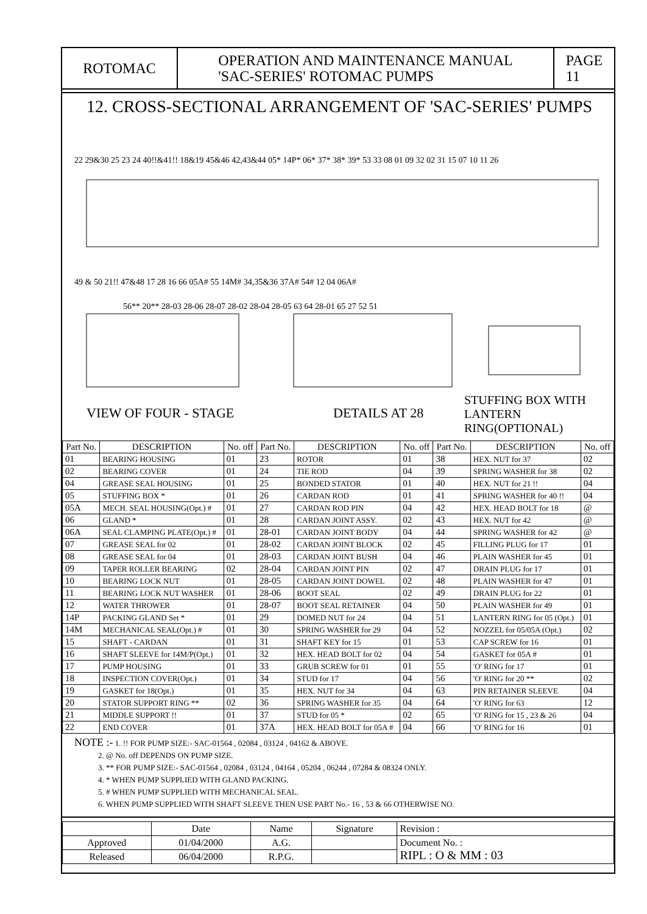ROTOMAC
OPERATION AND MAINTENANCE MANUAL
'SAC-SERIES' ROTOMAC PUMPS
PAGE
11
12. CROSS-SECTIONAL ARRANGEMENT OF 'SAC-SERIES' PUMPS
22 29&30 25 23 24 40!!&41!! 18&19 45&46 42,43&44 05* 14P* 06* 37* 38* 39* 53 33 08 01 09 32 02 31 15 07 10 11 26
49 & 50 21!! 47&48 17 28 16 66 05A# 55 14M# 34,35&36 37A# 54# 12 04 06A#
56** 20** 28-03 28-06 28-07 28-02 28-04 28-05 63 64 28-01 65 27 52 51
VIEW OF FOUR - STAGE DETAILS AT 28
STUFFING BOX WITH
LANTERN RING(OPTIONAL)
| Part No. | DESCRIPTION | No. off | Part No. | DESCRIPTION | No. off | Part No. | DESCRIPTION | No. off |
| --- | --- | --- | --- | --- | --- | --- | --- | --- |
| 01 | BEARING HOUSING | 01 | 23 | ROTOR | 01 | 38 | HEX. NUT for 37 | 02 |
| 02 | BEARING COVER | 01 | 24 | TIE ROD | 04 | 39 | SPRING WASHER for 38 | 02 |
| 04 | GREASE SEAL HOUSING | 01 | 25 | BONDED STATOR | 01 | 40 | HEX. NUT for 21 !! | 04 |
| 05 | STUFFING BOX * | 01 | 26 | CARDAN ROD | 01 | 41 | SPRING WASHER for 40 !! | 04 |
| 05A | MECH. SEAL HOUSING(Opt.) # | 01 | 27 | CARDAN ROD PIN | 04 | 42 | HEX. HEAD BOLT for 18 | @ |
| 06 | GLAND * | 01 | 28 | CARDAN JOINT ASSY. | 02 | 43 | HEX. NUT for 42 | @ |
| 06A | SEAL CLAMPING PLATE(Opt.) # | 01 | 28-01 | CARDAN JOINT BODY | 04 | 44 | SPRING WASHER for 42 | @ |
| 07 | GREASE SEAL for 02 | 01 | 28-02 | CARDAN JOINT BLOCK | 02 | 45 | FILLING PLUG for 17 | 01 |
| 08 | GREASE SEAL for 04 | 01 | 28-03 | CARDAN JOINT BUSH | 04 | 46 | PLAIN WASHER for 45 | 01 |
| 09 | TAPER ROLLER BEARING | 02 | 28-04 | CARDAN JOINT PIN | 02 | 47 | DRAIN PLUG for 17 | 01 |
| 10 | BEARING LOCK NUT | 01 | 28-05 | CARDAN JOINT DOWEL | 02 | 48 | PLAIN WASHER for 47 | 01 |
| 11 | BEARING LOCK NUT WASHER | 01 | 28-06 | BOOT SEAL | 02 | 49 | DRAIN PLUG for 22 | 01 |
| 12 | WATER THROWER | 01 | 28-07 | BOOT SEAL RETAINER | 04 | 50 | PLAIN WASHER for 49 | 01 |
| 14P | PACKING GLAND Set * | 01 | 29 | DOMED NUT for 24 | 04 | 51 | LANTERN RING for 05 (Opt.) | 01 |
| 14M | MECHANICAL SEAL(Opt.) # | 01 | 30 | SPRING WASHER for 29 | 04 | 52 | NOZZEL for 05/05A (Opt.) | 02 |
| 15 | SHAFT - CARDAN | 01 | 31 | SHAFT KEY for 15 | 01 | 53 | CAP SCREW for 16 | 01 |
| 16 | SHAFT SLEEVE for 14M/P(Opt.) | 01 | 32 | HEX. HEAD BOLT for 02 | 04 | 54 | GASKET for 05A # | 01 |
| 17 | PUMP HOUSING | 01 | 33 | GRUB SCREW for 01 | 01 | 55 | 'O' RING for 17 | 01 |
| 18 | INSPECTION COVER(Opt.) | 01 | 34 | STUD for 17 | 04 | 56 | 'O' RING for 20 ** | 02 |
| 19 | GASKET for 18(Opt.) | 01 | 35 | HEX. NUT for 34 | 04 | 63 | PIN RETAINER SLEEVE | 04 |
| 20 | STATOR SUPPORT RING ** | 02 | 36 | SPRING WASHER for 35 | 04 | 64 | 'O' RING for 63 | 12 |
| 21 | MIDDLE SUPPORT !! | 01 | 37 | STUD for 05 * | 02 | 65 | 'O' RING for 15 , 23 & 26 | 04 |
| 22 | END COVER | 01 | 37A | HEX. HEAD BOLT for 05A # | 04 | 66 | 'O' RING for 16 | 01 |
NOTE :- 1. !! FOR PUMP SIZE:- SAC-01564 , 02084 , 03124 , 04162 & ABOVE.
2. @ No. off DEPENDS ON PUMP SIZE.
3. ** FOR PUMP SIZE:- SAC-01564 , 02084 , 03124 , 04164 , 05204 , 06244 , 07284 & 08324 ONLY.
4. * WHEN PUMP SUPPLIED WITH GLAND PACKING.
5. # WHEN PUMP SUPPLIED WITH MECHANICAL SEAL.
6. WHEN PUMP SUPPLIED WITH SHAFT SLEEVE THEN USE PART No.- 16 , 53 & 66 OTHERWISE NO.
| | Date | Name | Signature | Revision : |
| Approved | 01/04/2000 | A.G. | | Document No. : RIPL : O & MM : 03 |
| Released | 06/04/2000 | R.P.G. | | |